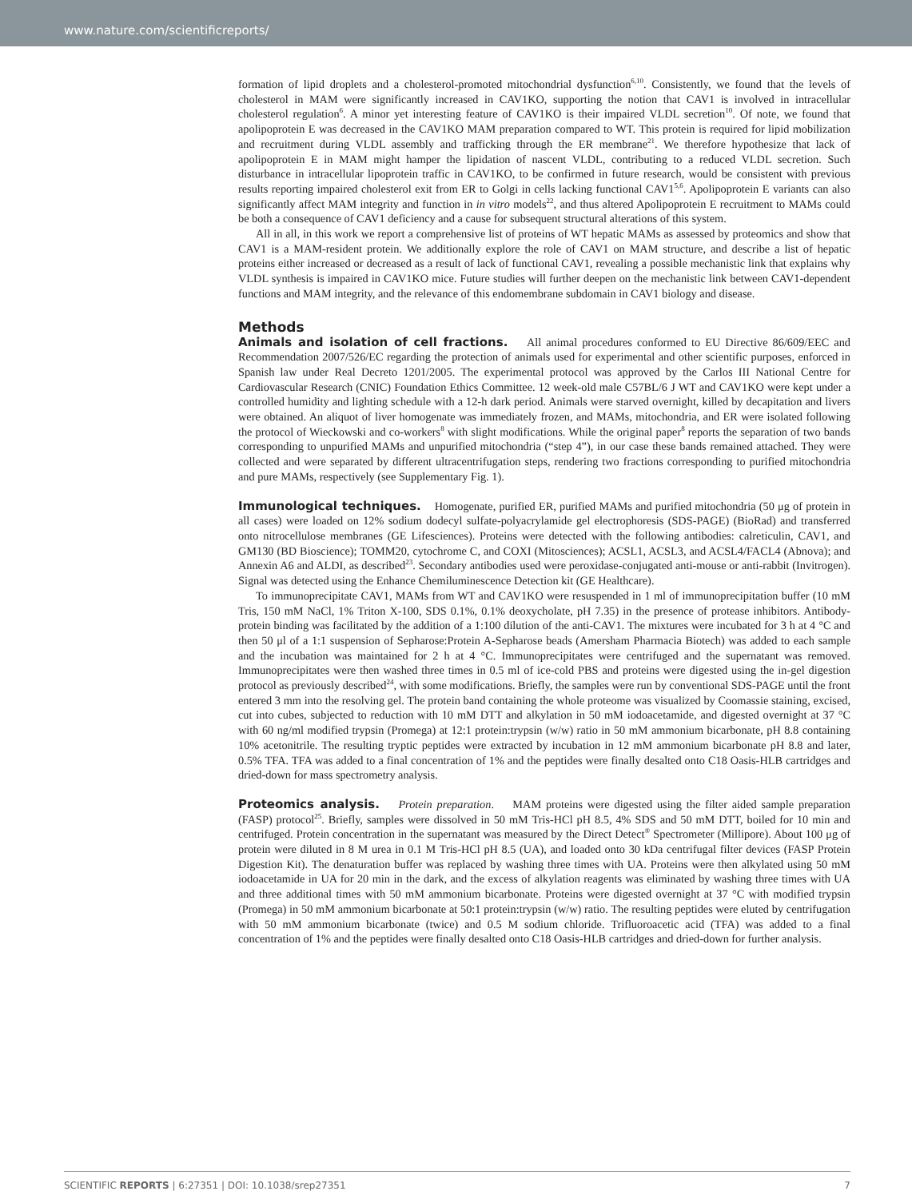www.nature.com/scientificreports/
formation of lipid droplets and a cholesterol-promoted mitochondrial dysfunction<sup>6,10</sup>. Consistently, we found that the levels of cholesterol in MAM were significantly increased in CAV1KO, supporting the notion that CAV1 is involved in intracellular cholesterol regulation<sup>6</sup>. A minor yet interesting feature of CAV1KO is their impaired VLDL secretion<sup>10</sup>. Of note, we found that apolipoprotein E was decreased in the CAV1KO MAM preparation compared to WT. This protein is required for lipid mobilization and recruitment during VLDL assembly and trafficking through the ER membrane<sup>21</sup>. We therefore hypothesize that lack of apolipoprotein E in MAM might hamper the lipidation of nascent VLDL, contributing to a reduced VLDL secretion. Such disturbance in intracellular lipoprotein traffic in CAV1KO, to be confirmed in future research, would be consistent with previous results reporting impaired cholesterol exit from ER to Golgi in cells lacking functional CAV1<sup>5,6</sup>. Apolipoprotein E variants can also significantly affect MAM integrity and function in in vitro models<sup>22</sup>, and thus altered Apolipoprotein E recruitment to MAMs could be both a consequence of CAV1 deficiency and a cause for subsequent structural alterations of this system.
All in all, in this work we report a comprehensive list of proteins of WT hepatic MAMs as assessed by proteomics and show that CAV1 is a MAM-resident protein. We additionally explore the role of CAV1 on MAM structure, and describe a list of hepatic proteins either increased or decreased as a result of lack of functional CAV1, revealing a possible mechanistic link that explains why VLDL synthesis is impaired in CAV1KO mice. Future studies will further deepen on the mechanistic link between CAV1-dependent functions and MAM integrity, and the relevance of this endomembrane subdomain in CAV1 biology and disease.
Methods
Animals and isolation of cell fractions. All animal procedures conformed to EU Directive 86/609/EEC and Recommendation 2007/526/EC regarding the protection of animals used for experimental and other scientific purposes, enforced in Spanish law under Real Decreto 1201/2005. The experimental protocol was approved by the Carlos III National Centre for Cardiovascular Research (CNIC) Foundation Ethics Committee. 12 week-old male C57BL/6 J WT and CAV1KO were kept under a controlled humidity and lighting schedule with a 12-h dark period. Animals were starved overnight, killed by decapitation and livers were obtained. An aliquot of liver homogenate was immediately frozen, and MAMs, mitochondria, and ER were isolated following the protocol of Wieckowski and co-workers<sup>8</sup> with slight modifications. While the original paper<sup>8</sup> reports the separation of two bands corresponding to unpurified MAMs and unpurified mitochondria (“step 4”), in our case these bands remained attached. They were collected and were separated by different ultracentrifugation steps, rendering two fractions corresponding to purified mitochondria and pure MAMs, respectively (see Supplementary Fig. 1).
Immunological techniques. Homogenate, purified ER, purified MAMs and purified mitochondria (50 μg of protein in all cases) were loaded on 12% sodium dodecyl sulfate-polyacrylamide gel electrophoresis (SDS-PAGE) (BioRad) and transferred onto nitrocellulose membranes (GE Lifesciences). Proteins were detected with the following antibodies: calreticulin, CAV1, and GM130 (BD Bioscience); TOMM20, cytochrome C, and COXI (Mitosciences); ACSL1, ACSL3, and ACSL4/FACL4 (Abnova); and Annexin A6 and ALDI, as described<sup>23</sup>. Secondary antibodies used were peroxidase-conjugated anti-mouse or anti-rabbit (Invitrogen). Signal was detected using the Enhance Chemiluminescence Detection kit (GE Healthcare).
To immunoprecipitate CAV1, MAMs from WT and CAV1KO were resuspended in 1 ml of immunoprecipitation buffer (10 mM Tris, 150 mM NaCl, 1% Triton X-100, SDS 0.1%, 0.1% deoxycholate, pH 7.35) in the presence of protease inhibitors. Antibody-protein binding was facilitated by the addition of a 1:100 dilution of the anti-CAV1. The mixtures were incubated for 3 h at 4 °C and then 50 μl of a 1:1 suspension of Sepharose:Protein A-Sepharose beads (Amersham Pharmacia Biotech) was added to each sample and the incubation was maintained for 2 h at 4 °C. Immunoprecipitates were centrifuged and the supernatant was removed. Immunoprecipitates were then washed three times in 0.5 ml of ice-cold PBS and proteins were digested using the in-gel digestion protocol as previously described<sup>24</sup>, with some modifications. Briefly, the samples were run by conventional SDS-PAGE until the front entered 3 mm into the resolving gel. The protein band containing the whole proteome was visualized by Coomassie staining, excised, cut into cubes, subjected to reduction with 10 mM DTT and alkylation in 50 mM iodoacetamide, and digested overnight at 37 °C with 60 ng/ml modified trypsin (Promega) at 12:1 protein:trypsin (w/w) ratio in 50 mM ammonium bicarbonate, pH 8.8 containing 10% acetonitrile. The resulting tryptic peptides were extracted by incubation in 12 mM ammonium bicarbonate pH 8.8 and later, 0.5% TFA. TFA was added to a final concentration of 1% and the peptides were finally desalted onto C18 Oasis-HLB cartridges and dried-down for mass spectrometry analysis.
Proteomics analysis. Protein preparation. MAM proteins were digested using the filter aided sample preparation (FASP) protocol<sup>25</sup>. Briefly, samples were dissolved in 50 mM Tris-HCl pH 8.5, 4% SDS and 50 mM DTT, boiled for 10 min and centrifuged. Protein concentration in the supernatant was measured by the Direct Detect<sup>®</sup> Spectrometer (Millipore). About 100 μg of protein were diluted in 8 M urea in 0.1 M Tris-HCl pH 8.5 (UA), and loaded onto 30 kDa centrifugal filter devices (FASP Protein Digestion Kit). The denaturation buffer was replaced by washing three times with UA. Proteins were then alkylated using 50 mM iodoacetamide in UA for 20 min in the dark, and the excess of alkylation reagents was eliminated by washing three times with UA and three additional times with 50 mM ammonium bicarbonate. Proteins were digested overnight at 37 °C with modified trypsin (Promega) in 50 mM ammonium bicarbonate at 50:1 protein:trypsin (w/w) ratio. The resulting peptides were eluted by centrifugation with 50 mM ammonium bicarbonate (twice) and 0.5 M sodium chloride. Trifluoroacetic acid (TFA) was added to a final concentration of 1% and the peptides were finally desalted onto C18 Oasis-HLB cartridges and dried-down for further analysis.
SCIENTIFIC REPORTS | 6:27351 | DOI: 10.1038/srep27351 7